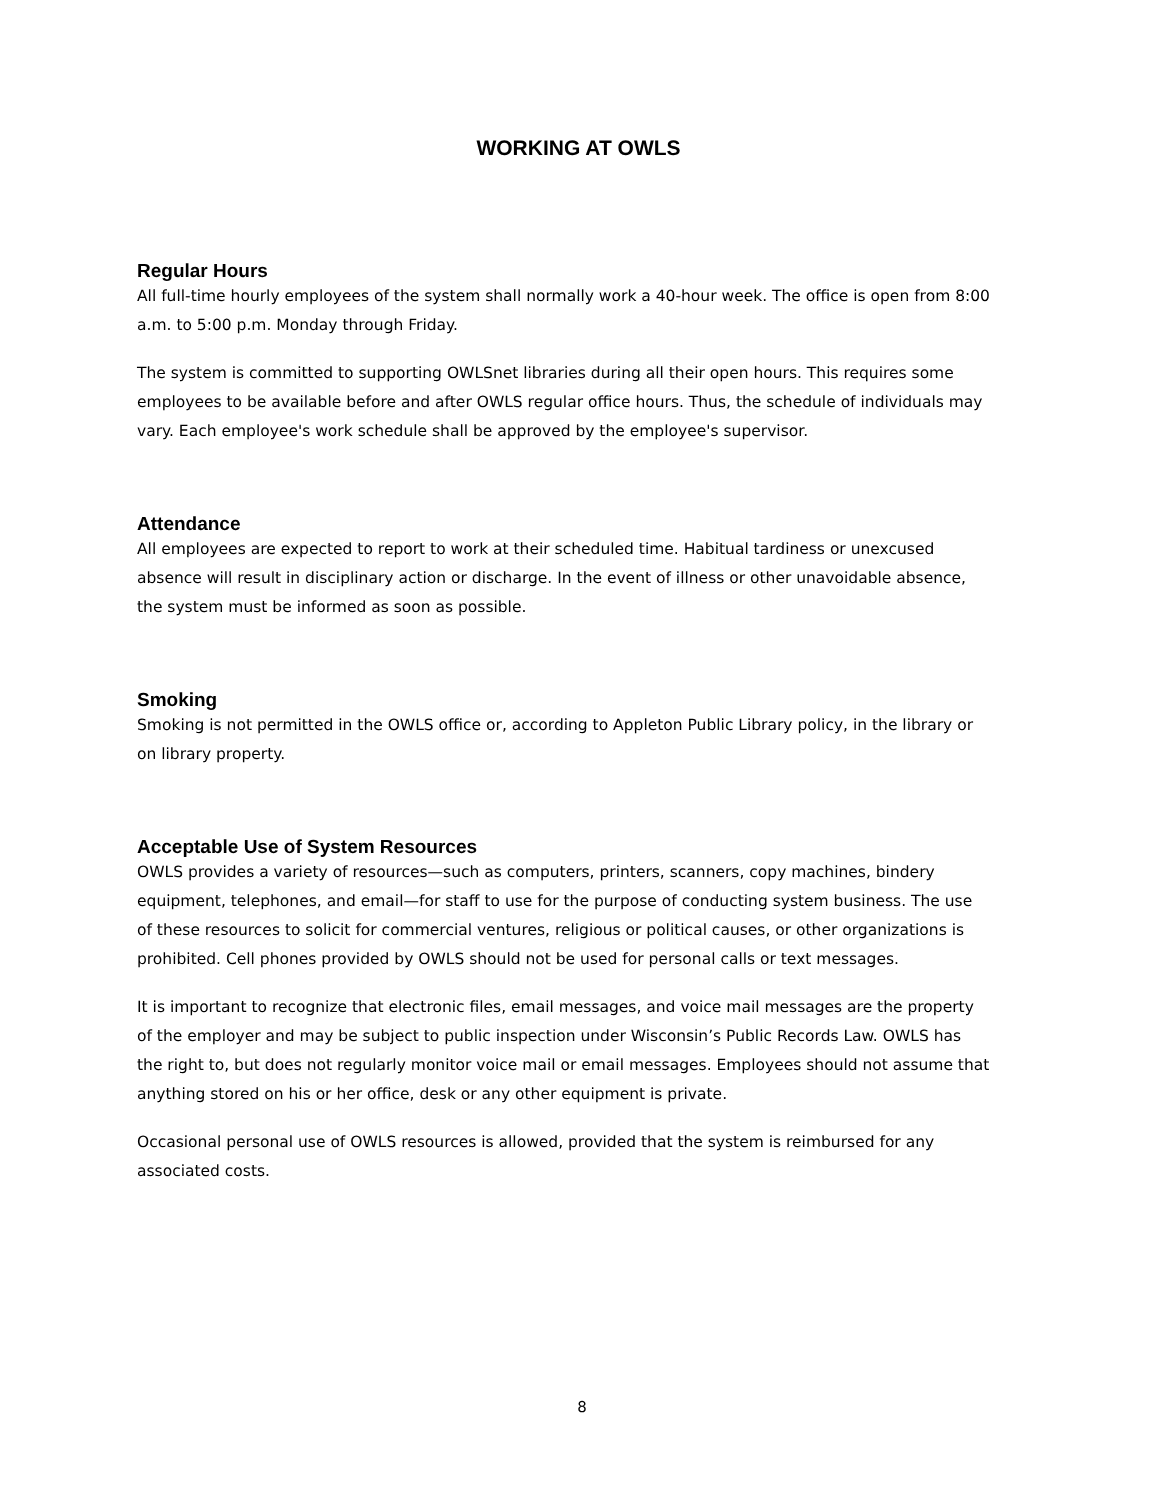WORKING AT OWLS
Regular Hours
All full-time hourly employees of the system shall normally work a 40-hour week. The office is open from 8:00 a.m. to 5:00 p.m. Monday through Friday.
The system is committed to supporting OWLSnet libraries during all their open hours. This requires some employees to be available before and after OWLS regular office hours. Thus, the schedule of individuals may vary. Each employee's work schedule shall be approved by the employee's supervisor.
Attendance
All employees are expected to report to work at their scheduled time. Habitual tardiness or unexcused absence will result in disciplinary action or discharge. In the event of illness or other unavoidable absence, the system must be informed as soon as possible.
Smoking
Smoking is not permitted in the OWLS office or, according to Appleton Public Library policy, in the library or on library property.
Acceptable Use of System Resources
OWLS provides a variety of resources—such as computers, printers, scanners, copy machines, bindery equipment, telephones, and email—for staff to use for the purpose of conducting system business. The use of these resources to solicit for commercial ventures, religious or political causes, or other organizations is prohibited. Cell phones provided by OWLS should not be used for personal calls or text messages.
It is important to recognize that electronic files, email messages, and voice mail messages are the property of the employer and may be subject to public inspection under Wisconsin’s Public Records Law. OWLS has the right to, but does not regularly monitor voice mail or email messages. Employees should not assume that anything stored on his or her office, desk or any other equipment is private.
Occasional personal use of OWLS resources is allowed, provided that the system is reimbursed for any associated costs.
8